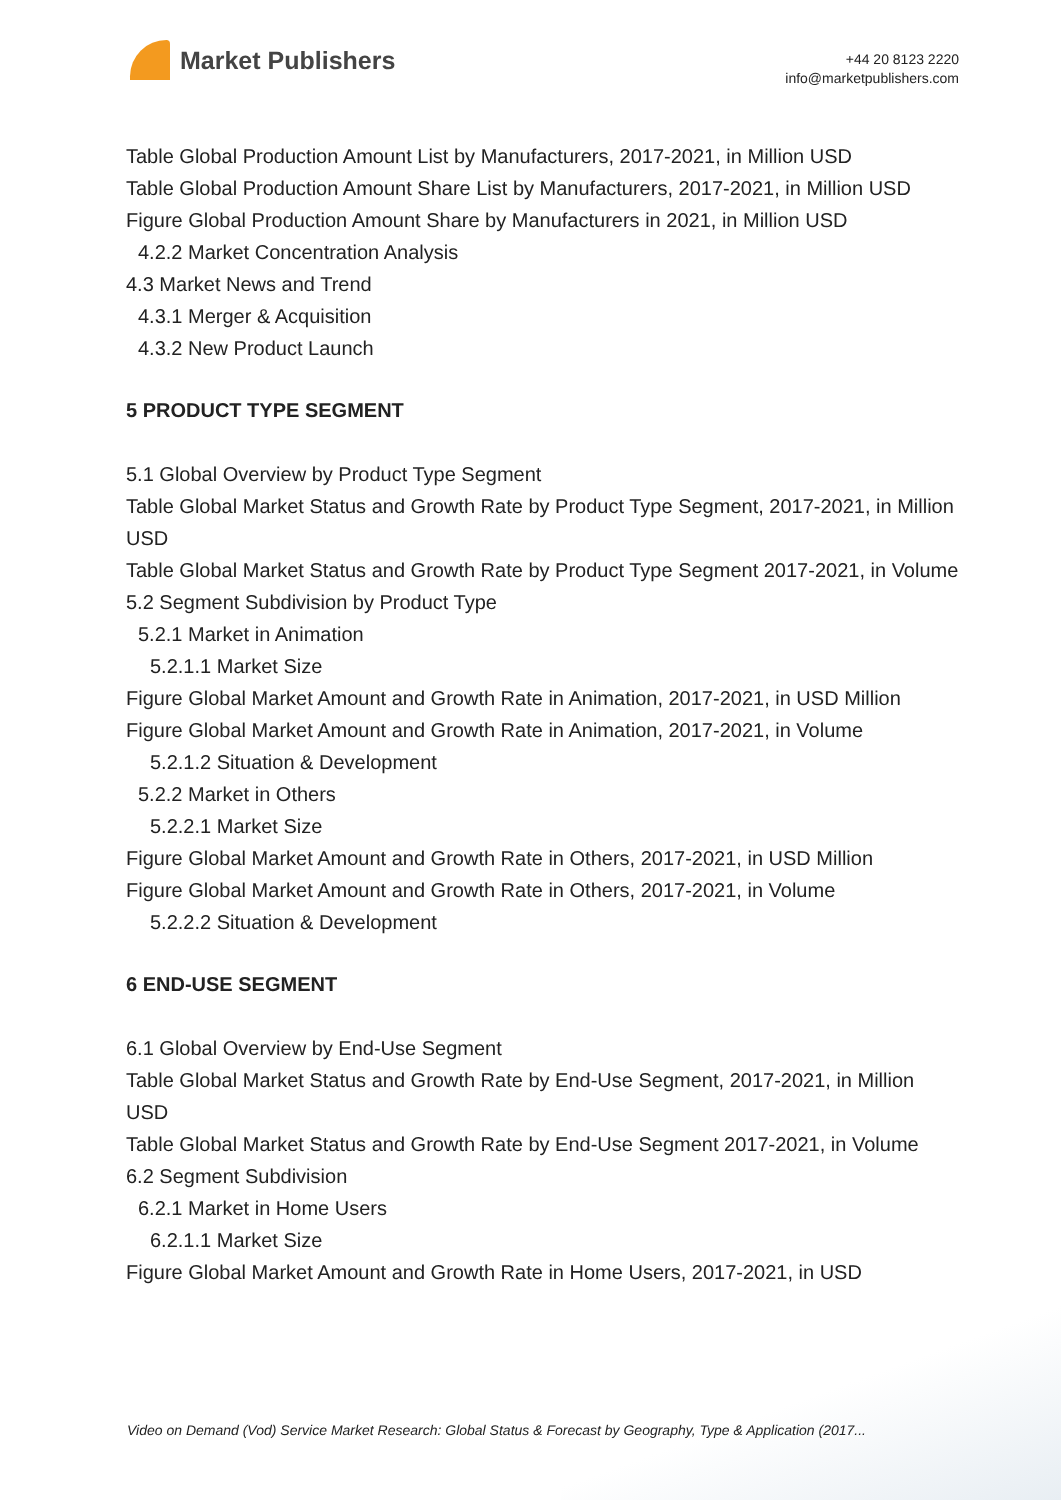Market Publishers
+44 20 8123 2220
info@marketpublishers.com
Table Global Production Amount List by Manufacturers, 2017-2021, in Million USD
Table Global Production Amount Share List by Manufacturers, 2017-2021, in Million USD
Figure Global Production Amount Share by Manufacturers in 2021, in Million USD
4.2.2 Market Concentration Analysis
4.3 Market News and Trend
4.3.1 Merger & Acquisition
4.3.2 New Product Launch
5 PRODUCT TYPE SEGMENT
5.1 Global Overview by Product Type Segment
Table Global Market Status and Growth Rate by Product Type Segment, 2017-2021, in Million USD
Table Global Market Status and Growth Rate by Product Type Segment 2017-2021, in Volume
5.2 Segment Subdivision by Product Type
5.2.1 Market in Animation
5.2.1.1 Market Size
Figure Global Market Amount and Growth Rate in Animation, 2017-2021, in USD Million
Figure Global Market Amount and Growth Rate in Animation, 2017-2021, in Volume
5.2.1.2 Situation & Development
5.2.2 Market in Others
5.2.2.1 Market Size
Figure Global Market Amount and Growth Rate in Others, 2017-2021, in USD Million
Figure Global Market Amount and Growth Rate in Others, 2017-2021, in Volume
5.2.2.2 Situation & Development
6 END-USE SEGMENT
6.1 Global Overview by End-Use Segment
Table Global Market Status and Growth Rate by End-Use Segment, 2017-2021, in Million USD
Table Global Market Status and Growth Rate by End-Use Segment 2017-2021, in Volume
6.2 Segment Subdivision
6.2.1 Market in Home Users
6.2.1.1 Market Size
Figure Global Market Amount and Growth Rate in Home Users, 2017-2021, in USD
Video on Demand (Vod) Service Market Research: Global Status & Forecast by Geography, Type & Application (2017...